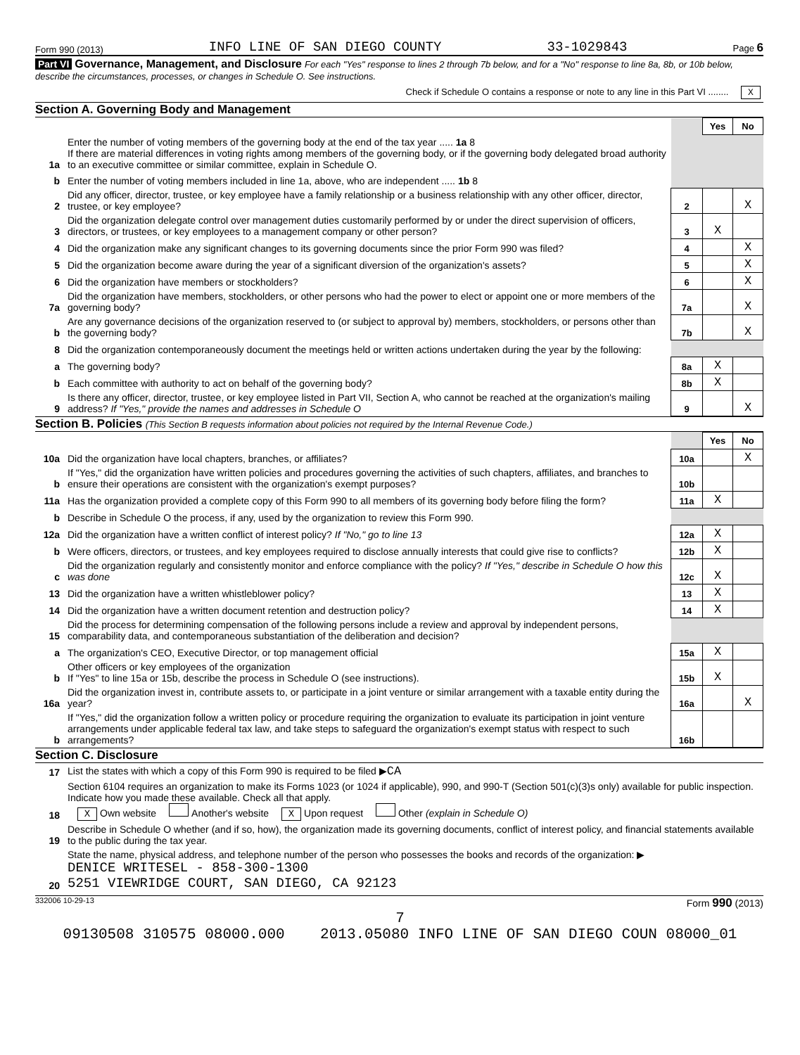Form 990 (2013) INFO LINE OF SAN DIEGO COUNTY 33-1029843 Page 6
Part VI Governance, Management, and Disclosure For each "Yes" response to lines 2 through 7b below, and for a "No" response to line 8a, 8b, or 10b below, describe the circumstances, processes, or changes in Schedule O. See instructions.
Check if Schedule O contains a response or note to any line in this Part VI ........ X
Section A. Governing Body and Management
| | | | Yes | No |
| 1a | Enter the number of voting members of the governing body at the end of the tax year ..... 1a 8 If there are material differences in voting rights among members of the governing body, or if the governing body delegated broad authority to an executive committee or similar committee, explain in Schedule O. | | | |
| b | Enter the number of voting members included in line 1a, above, who are independent ..... 1b 8 | | | |
| 2 | Did any officer, director, trustee, or key employee have a family relationship or a business relationship with any other officer, director, trustee, or key employee? | 2 | | X |
| 3 | Did the organization delegate control over management duties customarily performed by or under the direct supervision of officers, directors, or trustees, or key employees to a management company or other person? | 3 | X | |
| 4 | Did the organization make any significant changes to its governing documents since the prior Form 990 was filed? | 4 | | X |
| 5 | Did the organization become aware during the year of a significant diversion of the organization's assets? | 5 | | X |
| 6 | Did the organization have members or stockholders? | 6 | | X |
| 7a | Did the organization have members, stockholders, or other persons who had the power to elect or appoint one or more members of the governing body? | 7a | | X |
| b | Are any governance decisions of the organization reserved to (or subject to approval by) members, stockholders, or persons other than the governing body? | 7b | | X |
| 8 | Did the organization contemporaneously document the meetings held or written actions undertaken during the year by the following: | | | |
| a | The governing body? | 8a | X | |
| b | Each committee with authority to act on behalf of the governing body? | 8b | X | |
| 9 | Is there any officer, director, trustee, or key employee listed in Part VII, Section A, who cannot be reached at the organization's mailing address? If "Yes," provide the names and addresses in Schedule O | 9 | | X |
Section B. Policies (This Section B requests information about policies not required by the Internal Revenue Code.)
| | | | Yes | No |
| 10a | Did the organization have local chapters, branches, or affiliates? | 10a | | X |
| b | If "Yes," did the organization have written policies and procedures governing the activities of such chapters, affiliates, and branches to ensure their operations are consistent with the organization's exempt purposes? | 10b | | |
| 11a | Has the organization provided a complete copy of this Form 990 to all members of its governing body before filing the form? | 11a | X | |
| b | Describe in Schedule O the process, if any, used by the organization to review this Form 990. | | | |
| 12a | Did the organization have a written conflict of interest policy? If "No," go to line 13 | 12a | X | |
| b | Were officers, directors, or trustees, and key employees required to disclose annually interests that could give rise to conflicts? | 12b | X | |
| c | Did the organization regularly and consistently monitor and enforce compliance with the policy? If "Yes," describe in Schedule O how this was done | 12c | X | |
| 13 | Did the organization have a written whistleblower policy? | 13 | X | |
| 14 | Did the organization have a written document retention and destruction policy? | 14 | X | |
| 15 | Did the process for determining compensation of the following persons include a review and approval by independent persons, comparability data, and contemporaneous substantiation of the deliberation and decision? | | | |
| a | The organization's CEO, Executive Director, or top management official | 15a | X | |
| b | Other officers or key employees of the organization If "Yes" to line 15a or 15b, describe the process in Schedule O (see instructions). | 15b | X | |
| 16a | Did the organization invest in, contribute assets to, or participate in a joint venture or similar arrangement with a taxable entity during the year? | 16a | | X |
| b | If "Yes," did the organization follow a written policy or procedure requiring the organization to evaluate its participation in joint venture arrangements under applicable federal tax law, and take steps to safeguard the organization's exempt status with respect to such arrangements? | 16b | | |
Section C. Disclosure
| 17 | List the states with which a copy of this Form 990 is required to be filed ▶ CA |
| 18 | Section 6104 requires an organization to make its Forms 1023 (or 1024 if applicable), 990, and 990-T (Section 501(c)(3)s only) available for public inspection. Indicate how you made these available. Check all that apply. X Own website Another's website X Upon request Other (explain in Schedule O) |
| 19 | Describe in Schedule O whether (and if so, how), the organization made its governing documents, conflict of interest policy, and financial statements available to the public during the tax year. |
| 20 | State the name, physical address, and telephone number of the person who possesses the books and records of the organization: ▶ DENICE WRITESEL - 858-300-1300 5251 VIEWRIDGE COURT, SAN DIEGO, CA 92123 |
332006 10-29-13 Form 990 (2013)
7
09130508 310575 08000.000 2013.05080 INFO LINE OF SAN DIEGO COUN 08000_01